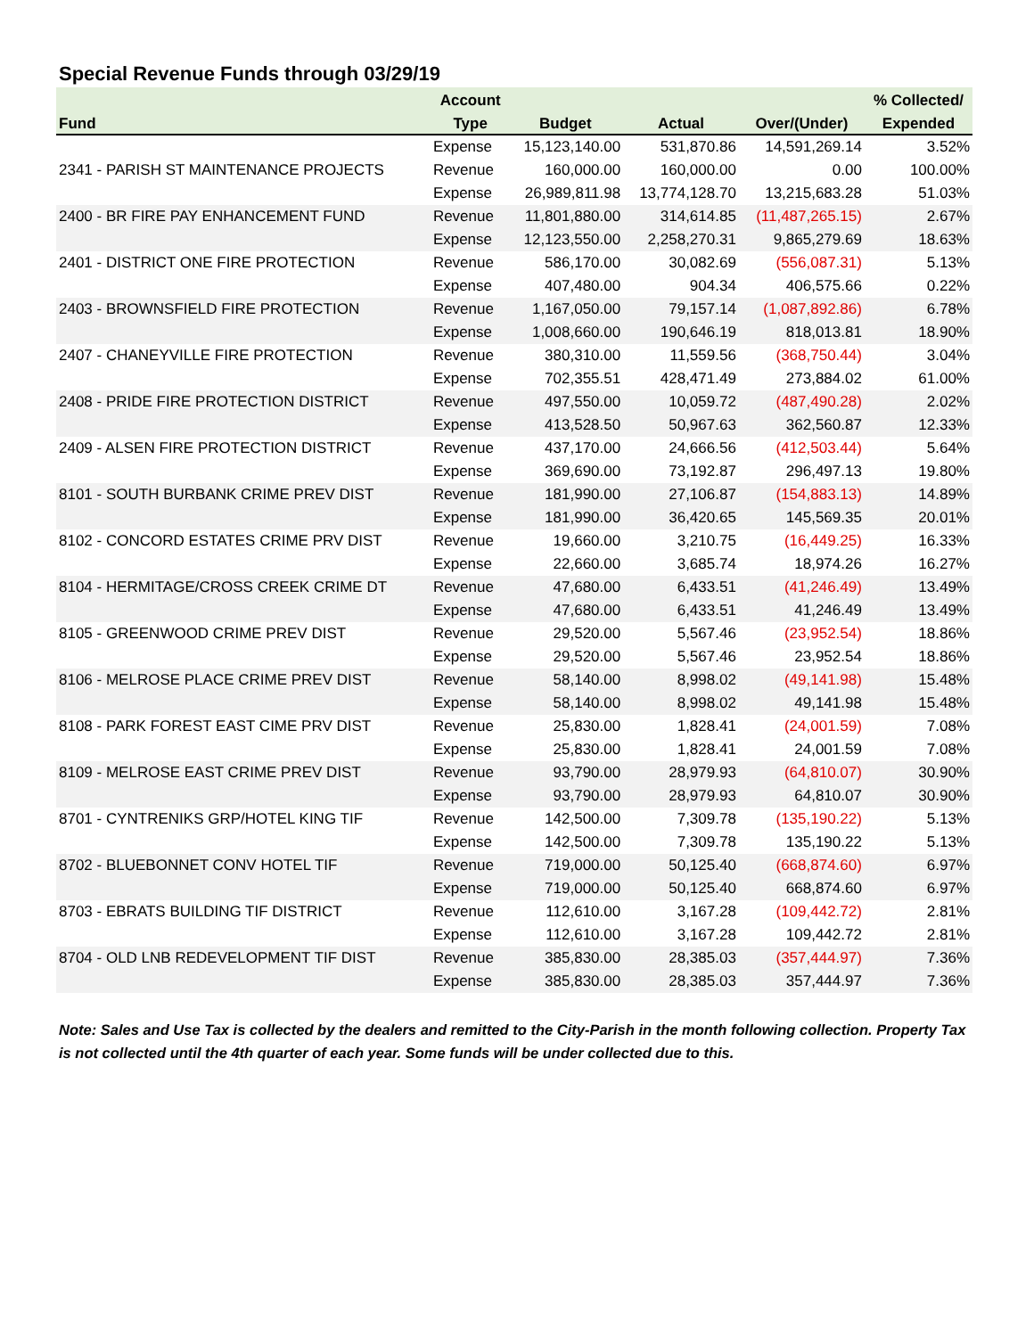Special Revenue Funds through 03/29/19
| | Account | | | | % Collected/ |
| --- | --- | --- | --- | --- | --- |
| Fund | Type | Budget | Actual | Over/(Under) | Expended |
| | Expense | 15,123,140.00 | 531,870.86 | 14,591,269.14 | 3.52% |
| 2341 - PARISH ST MAINTENANCE PROJECTS | Revenue | 160,000.00 | 160,000.00 | 0.00 | 100.00% |
| | Expense | 26,989,811.98 | 13,774,128.70 | 13,215,683.28 | 51.03% |
| 2400 - BR FIRE PAY ENHANCEMENT FUND | Revenue | 11,801,880.00 | 314,614.85 | (11,487,265.15) | 2.67% |
| | Expense | 12,123,550.00 | 2,258,270.31 | 9,865,279.69 | 18.63% |
| 2401 - DISTRICT ONE FIRE PROTECTION | Revenue | 586,170.00 | 30,082.69 | (556,087.31) | 5.13% |
| | Expense | 407,480.00 | 904.34 | 406,575.66 | 0.22% |
| 2403 - BROWNSFIELD FIRE PROTECTION | Revenue | 1,167,050.00 | 79,157.14 | (1,087,892.86) | 6.78% |
| | Expense | 1,008,660.00 | 190,646.19 | 818,013.81 | 18.90% |
| 2407 - CHANEYVILLE FIRE PROTECTION | Revenue | 380,310.00 | 11,559.56 | (368,750.44) | 3.04% |
| | Expense | 702,355.51 | 428,471.49 | 273,884.02 | 61.00% |
| 2408 - PRIDE FIRE PROTECTION DISTRICT | Revenue | 497,550.00 | 10,059.72 | (487,490.28) | 2.02% |
| | Expense | 413,528.50 | 50,967.63 | 362,560.87 | 12.33% |
| 2409 - ALSEN FIRE PROTECTION DISTRICT | Revenue | 437,170.00 | 24,666.56 | (412,503.44) | 5.64% |
| | Expense | 369,690.00 | 73,192.87 | 296,497.13 | 19.80% |
| 8101 - SOUTH BURBANK CRIME PREV DIST | Revenue | 181,990.00 | 27,106.87 | (154,883.13) | 14.89% |
| | Expense | 181,990.00 | 36,420.65 | 145,569.35 | 20.01% |
| 8102 - CONCORD ESTATES CRIME PRV DIST | Revenue | 19,660.00 | 3,210.75 | (16,449.25) | 16.33% |
| | Expense | 22,660.00 | 3,685.74 | 18,974.26 | 16.27% |
| 8104 - HERMITAGE/CROSS CREEK CRIME DT | Revenue | 47,680.00 | 6,433.51 | (41,246.49) | 13.49% |
| | Expense | 47,680.00 | 6,433.51 | 41,246.49 | 13.49% |
| 8105 - GREENWOOD CRIME PREV DIST | Revenue | 29,520.00 | 5,567.46 | (23,952.54) | 18.86% |
| | Expense | 29,520.00 | 5,567.46 | 23,952.54 | 18.86% |
| 8106 - MELROSE PLACE CRIME PREV DIST | Revenue | 58,140.00 | 8,998.02 | (49,141.98) | 15.48% |
| | Expense | 58,140.00 | 8,998.02 | 49,141.98 | 15.48% |
| 8108 - PARK FOREST EAST CIME PRV DIST | Revenue | 25,830.00 | 1,828.41 | (24,001.59) | 7.08% |
| | Expense | 25,830.00 | 1,828.41 | 24,001.59 | 7.08% |
| 8109 - MELROSE EAST CRIME PREV DIST | Revenue | 93,790.00 | 28,979.93 | (64,810.07) | 30.90% |
| | Expense | 93,790.00 | 28,979.93 | 64,810.07 | 30.90% |
| 8701 - CYNTRENIKS GRP/HOTEL KING TIF | Revenue | 142,500.00 | 7,309.78 | (135,190.22) | 5.13% |
| | Expense | 142,500.00 | 7,309.78 | 135,190.22 | 5.13% |
| 8702 - BLUEBONNET CONV HOTEL TIF | Revenue | 719,000.00 | 50,125.40 | (668,874.60) | 6.97% |
| | Expense | 719,000.00 | 50,125.40 | 668,874.60 | 6.97% |
| 8703 - EBRATS BUILDING TIF DISTRICT | Revenue | 112,610.00 | 3,167.28 | (109,442.72) | 2.81% |
| | Expense | 112,610.00 | 3,167.28 | 109,442.72 | 2.81% |
| 8704 - OLD LNB REDEVELOPMENT TIF DIST | Revenue | 385,830.00 | 28,385.03 | (357,444.97) | 7.36% |
| | Expense | 385,830.00 | 28,385.03 | 357,444.97 | 7.36% |
Note: Sales and Use Tax is collected by the dealers and remitted to the City-Parish in the month following collection. Property Tax is not collected until the 4th quarter of each year. Some funds will be under collected due to this.